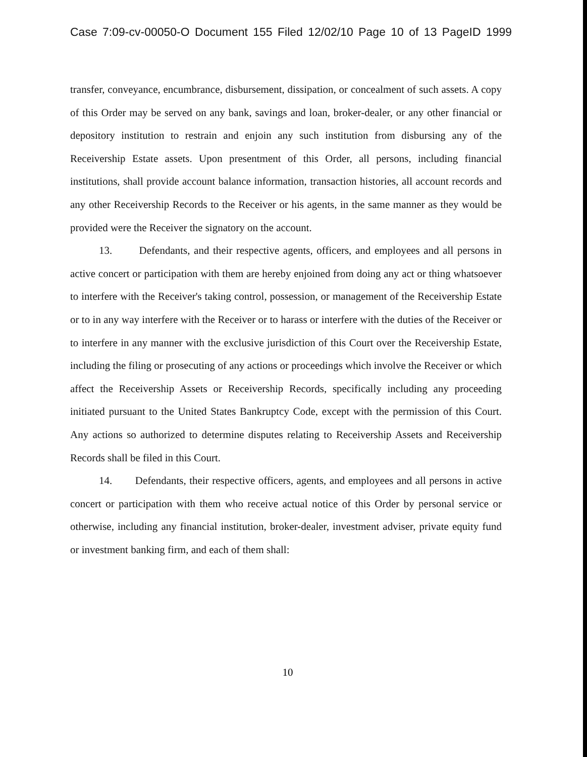Case 7:09-cv-00050-O Document 155 Filed 12/02/10 Page 10 of 13 PageID 1999
transfer, conveyance, encumbrance, disbursement, dissipation, or concealment of such assets. A copy of this Order may be served on any bank, savings and loan, broker-dealer, or any other financial or depository institution to restrain and enjoin any such institution from disbursing any of the Receivership Estate assets. Upon presentment of this Order, all persons, including financial institutions, shall provide account balance information, transaction histories, all account records and any other Receivership Records to the Receiver or his agents, in the same manner as they would be provided were the Receiver the signatory on the account.
13. Defendants, and their respective agents, officers, and employees and all persons in active concert or participation with them are hereby enjoined from doing any act or thing whatsoever to interfere with the Receiver's taking control, possession, or management of the Receivership Estate or to in any way interfere with the Receiver or to harass or interfere with the duties of the Receiver or to interfere in any manner with the exclusive jurisdiction of this Court over the Receivership Estate, including the filing or prosecuting of any actions or proceedings which involve the Receiver or which affect the Receivership Assets or Receivership Records, specifically including any proceeding initiated pursuant to the United States Bankruptcy Code, except with the permission of this Court. Any actions so authorized to determine disputes relating to Receivership Assets and Receivership Records shall be filed in this Court.
14. Defendants, their respective officers, agents, and employees and all persons in active concert or participation with them who receive actual notice of this Order by personal service or otherwise, including any financial institution, broker-dealer, investment adviser, private equity fund or investment banking firm, and each of them shall:
10